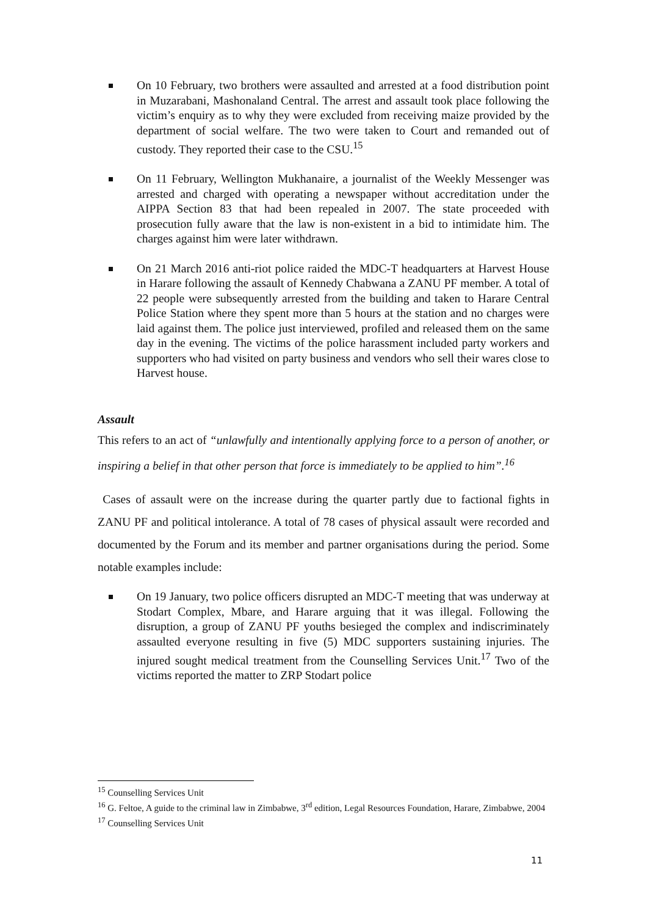On 10 February, two brothers were assaulted and arrested at a food distribution point in Muzarabani, Mashonaland Central. The arrest and assault took place following the victim’s enquiry as to why they were excluded from receiving maize provided by the department of social welfare. The two were taken to Court and remanded out of custody. They reported their case to the CSU.<sup>15</sup>
On 11 February, Wellington Mukhanaire, a journalist of the Weekly Messenger was arrested and charged with operating a newspaper without accreditation under the AIPPA Section 83 that had been repealed in 2007. The state proceeded with prosecution fully aware that the law is non-existent in a bid to intimidate him. The charges against him were later withdrawn.
On 21 March 2016 anti-riot police raided the MDC-T headquarters at Harvest House in Harare following the assault of Kennedy Chabwana a ZANU PF member. A total of 22 people were subsequently arrested from the building and taken to Harare Central Police Station where they spent more than 5 hours at the station and no charges were laid against them. The police just interviewed, profiled and released them on the same day in the evening. The victims of the police harassment included party workers and supporters who had visited on party business and vendors who sell their wares close to Harvest house.
Assault
This refers to an act of “unlawfully and intentionally applying force to a person of another, or inspiring a belief in that other person that force is immediately to be applied to him”.<sup>16</sup>
Cases of assault were on the increase during the quarter partly due to factional fights in ZANU PF and political intolerance. A total of 78 cases of physical assault were recorded and documented by the Forum and its member and partner organisations during the period. Some notable examples include:
On 19 January, two police officers disrupted an MDC-T meeting that was underway at Stodart Complex, Mbare, and Harare arguing that it was illegal. Following the disruption, a group of ZANU PF youths besieged the complex and indiscriminately assaulted everyone resulting in five (5) MDC supporters sustaining injuries. The injured sought medical treatment from the Counselling Services Unit.<sup>17</sup> Two of the victims reported the matter to ZRP Stodart police
<sup>15</sup> Counselling Services Unit
<sup>16</sup> G. Feltoe, A guide to the criminal law in Zimbabwe, 3<sup>rd</sup> edition, Legal Resources Foundation, Harare, Zimbabwe, 2004
<sup>17</sup> Counselling Services Unit
11